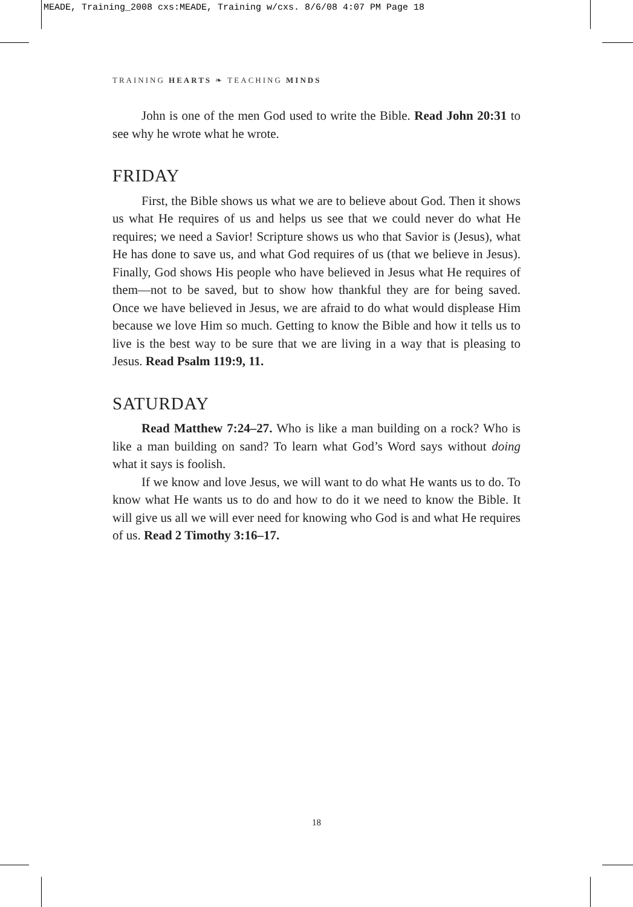MEADE, Training_2008 cxs:MEADE, Training w/cxs. 8/6/08 4:07 PM Page 18
TRAINING HEARTS ❧ TEACHING MINDS
John is one of the men God used to write the Bible. Read John 20:31 to see why he wrote what he wrote.
FRIDAY
First, the Bible shows us what we are to believe about God. Then it shows us what He requires of us and helps us see that we could never do what He requires; we need a Savior! Scripture shows us who that Savior is (Jesus), what He has done to save us, and what God requires of us (that we believe in Jesus). Finally, God shows His people who have believed in Jesus what He requires of them—not to be saved, but to show how thankful they are for being saved. Once we have believed in Jesus, we are afraid to do what would displease Him because we love Him so much. Getting to know the Bible and how it tells us to live is the best way to be sure that we are living in a way that is pleasing to Jesus. Read Psalm 119:9, 11.
SATURDAY
Read Matthew 7:24–27. Who is like a man building on a rock? Who is like a man building on sand? To learn what God’s Word says without doing what it says is foolish.
If we know and love Jesus, we will want to do what He wants us to do. To know what He wants us to do and how to do it we need to know the Bible. It will give us all we will ever need for knowing who God is and what He requires of us. Read 2 Timothy 3:16–17.
18